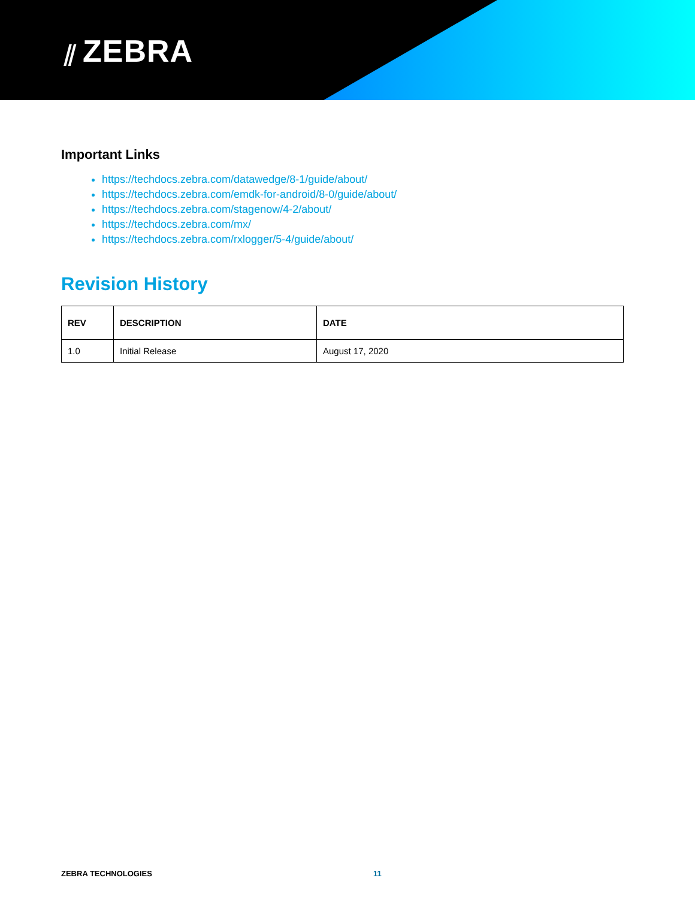⫽ ZEBRA
Important Links
https://techdocs.zebra.com/datawedge/8-1/guide/about/
https://techdocs.zebra.com/emdk-for-android/8-0/guide/about/
https://techdocs.zebra.com/stagenow/4-2/about/
https://techdocs.zebra.com/mx/
https://techdocs.zebra.com/rxlogger/5-4/guide/about/
Revision History
| REV | DESCRIPTION | DATE |
| --- | --- | --- |
| 1.0 | Initial Release | August 17, 2020 |
ZEBRA TECHNOLOGIES 11